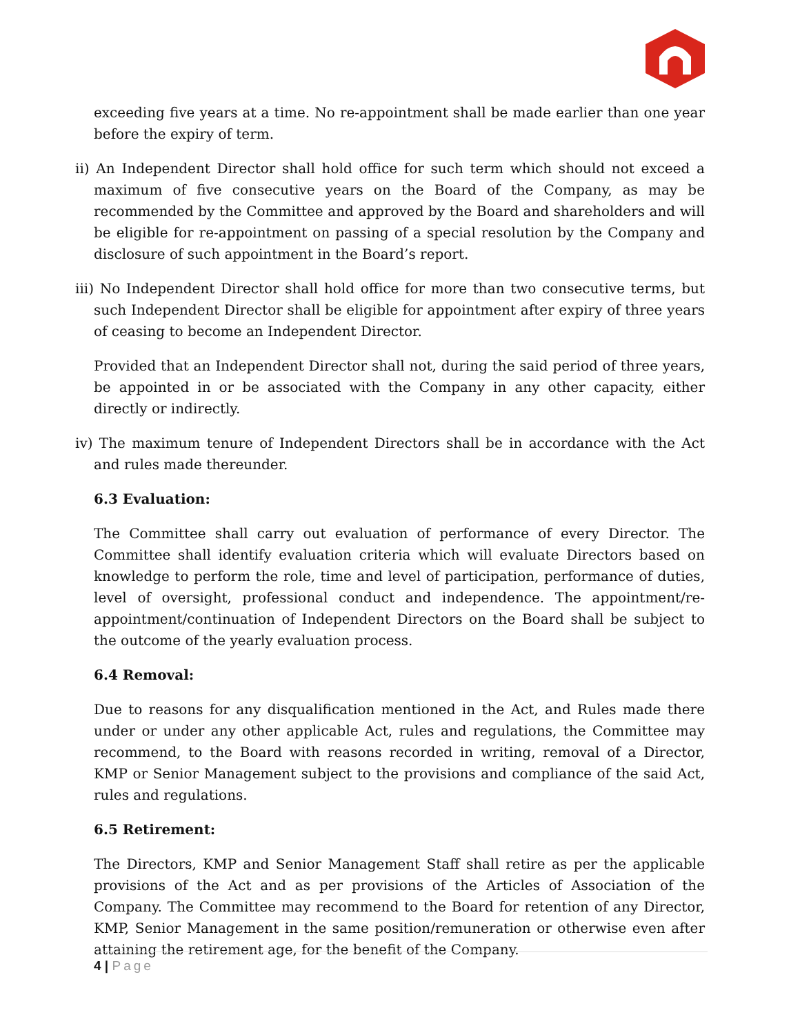exceeding five years at a time. No re-appointment shall be made earlier than one year before the expiry of term.
ii) An Independent Director shall hold office for such term which should not exceed a maximum of five consecutive years on the Board of the Company, as may be recommended by the Committee and approved by the Board and shareholders and will be eligible for re-appointment on passing of a special resolution by the Company and disclosure of such appointment in the Board’s report.
iii) No Independent Director shall hold office for more than two consecutive terms, but such Independent Director shall be eligible for appointment after expiry of three years of ceasing to become an Independent Director.
Provided that an Independent Director shall not, during the said period of three years, be appointed in or be associated with the Company in any other capacity, either directly or indirectly.
iv) The maximum tenure of Independent Directors shall be in accordance with the Act and rules made thereunder.
6.3 Evaluation:
The Committee shall carry out evaluation of performance of every Director. The Committee shall identify evaluation criteria which will evaluate Directors based on knowledge to perform the role, time and level of participation, performance of duties, level of oversight, professional conduct and independence. The appointment/re-appointment/continuation of Independent Directors on the Board shall be subject to the outcome of the yearly evaluation process.
6.4 Removal:
Due to reasons for any disqualification mentioned in the Act, and Rules made there under or under any other applicable Act, rules and regulations, the Committee may recommend, to the Board with reasons recorded in writing, removal of a Director, KMP or Senior Management subject to the provisions and compliance of the said Act, rules and regulations.
6.5 Retirement:
The Directors, KMP and Senior Management Staff shall retire as per the applicable provisions of the Act and as per provisions of the Articles of Association of the Company. The Committee may recommend to the Board for retention of any Director, KMP, Senior Management in the same position/remuneration or otherwise even after attaining the retirement age, for the benefit of the Company.
4 | Page